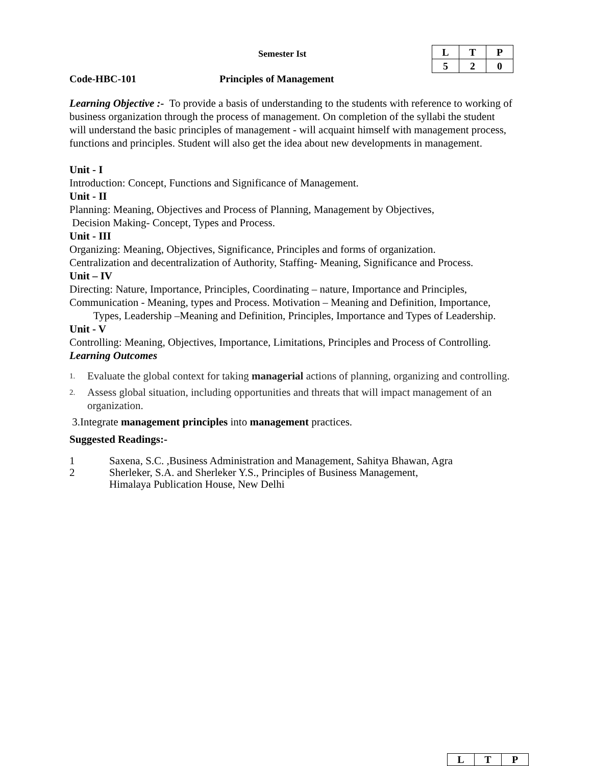Semester Ist
| L | T | P |
| 5 | 2 | 0 |
Code-HBC-101 Principles of Management
Learning Objective :- To provide a basis of understanding to the students with reference to working of business organization through the process of management. On completion of the syllabi the student will understand the basic principles of management - will acquaint himself with management process, functions and principles. Student will also get the idea about new developments in management.
Unit - I
Introduction: Concept, Functions and Significance of Management.
Unit - II
Planning: Meaning, Objectives and Process of Planning, Management by Objectives,
Decision Making- Concept, Types and Process.
Unit - III
Organizing: Meaning, Objectives, Significance, Principles and forms of organization.
Centralization and decentralization of Authority, Staffing- Meaning, Significance and Process.
Unit – IV
Directing: Nature, Importance, Principles, Coordinating – nature, Importance and Principles, Communication - Meaning, types and Process. Motivation – Meaning and Definition, Importance, Types, Leadership –Meaning and Definition, Principles, Importance and Types of Leadership.
Unit - V
Controlling: Meaning, Objectives, Importance, Limitations, Principles and Process of Controlling.
Learning Outcomes
1. Evaluate the global context for taking managerial actions of planning, organizing and controlling.
2. Assess global situation, including opportunities and threats that will impact management of an organization.
3.Integrate management principles into management practices.
Suggested Readings:-
1 Saxena, S.C. ,Business Administration and Management, Sahitya Bhawan, Agra
2 Sherleker, S.A. and Sherleker Y.S., Principles of Business Management,
Himalaya Publication House, New Delhi
| L | T | P |